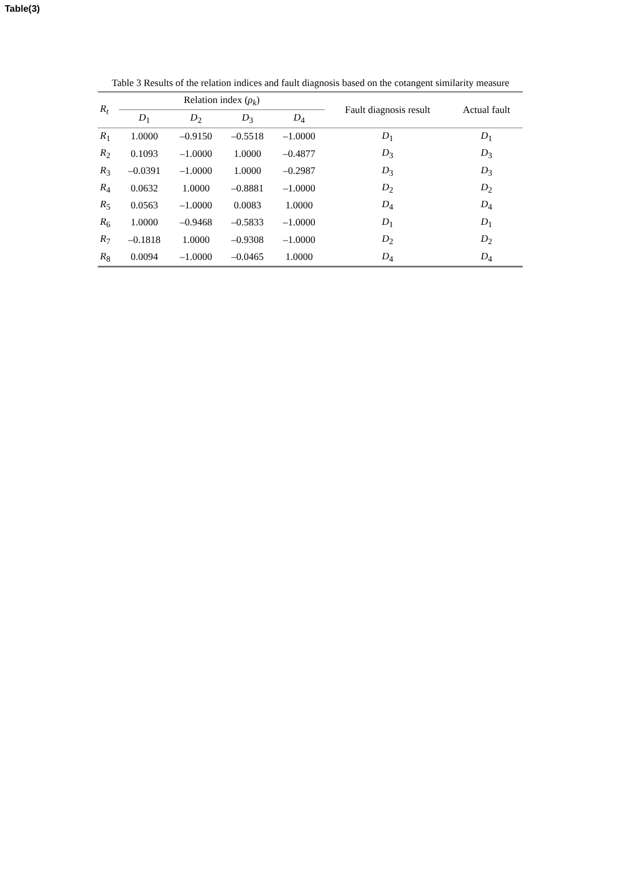Table(3)
Table 3 Results of the relation indices and fault diagnosis based on the cotangent similarity measure
| R<sub>t</sub> | Relation index ( ρ<sub>k</sub> ) | | | | Fault diagnosis result | Actual fault |
| --- | --- | --- | --- | --- | --- | --- |
| | D<sub>1</sub> | D<sub>2</sub> | D<sub>3</sub> | D<sub>4</sub> | | |
| R<sub>1</sub> | 1.0000 | –0.9150 | –0.5518 | –1.0000 | D<sub>1</sub> | D<sub>1</sub> |
| R<sub>2</sub> | 0.1093 | –1.0000 | 1.0000 | –0.4877 | D<sub>3</sub> | D<sub>3</sub> |
| R<sub>3</sub> | –0.0391 | –1.0000 | 1.0000 | –0.2987 | D<sub>3</sub> | D<sub>3</sub> |
| R<sub>4</sub> | 0.0632 | 1.0000 | –0.8881 | –1.0000 | D<sub>2</sub> | D<sub>2</sub> |
| R<sub>5</sub> | 0.0563 | –1.0000 | 0.0083 | 1.0000 | D<sub>4</sub> | D<sub>4</sub> |
| R<sub>6</sub> | 1.0000 | –0.9468 | –0.5833 | –1.0000 | D<sub>1</sub> | D<sub>1</sub> |
| R<sub>7</sub> | –0.1818 | 1.0000 | –0.9308 | –1.0000 | D<sub>2</sub> | D<sub>2</sub> |
| R<sub>8</sub> | 0.0094 | –1.0000 | –0.0465 | 1.0000 | D<sub>4</sub> | D<sub>4</sub> |